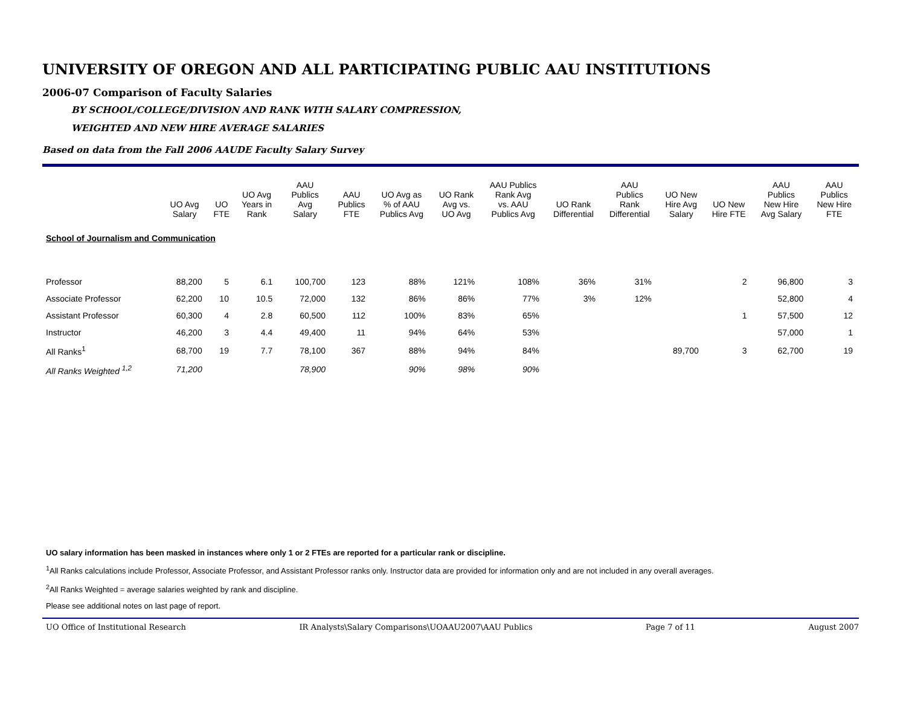UNIVERSITY OF OREGON AND ALL PARTICIPATING PUBLIC AAU INSTITUTIONS
2006-07 Comparison of Faculty Salaries
BY SCHOOL/COLLEGE/DIVISION AND RANK WITH SALARY COMPRESSION,
WEIGHTED AND NEW HIRE AVERAGE SALARIES
Based on data from the Fall 2006 AAUDE Faculty Salary Survey
| | UO Avg Salary | UO FTE | UO Avg Years in Rank | AAU Publics Avg Salary | AAU Publics FTE | UO Avg as % of AAU Publics Avg | UO Rank Avg vs. UO Avg | AAU Publics Rank Avg vs. AAU Publics Avg | UO Rank Differential | AAU Publics Rank Differential | UO New Hire Avg Salary | UO New Hire FTE | AAU Publics New Hire Avg Salary | AAU Publics New Hire FTE |
| --- | --- | --- | --- | --- | --- | --- | --- | --- | --- | --- | --- | --- | --- | --- |
| School of Journalism and Communication | | | | | | | | | | | | | | |
| Professor | 88,200 | 5 | 6.1 | 100,700 | 123 | 88% | 121% | 108% | 36% | 31% | | 2 | 96,800 | 3 |
| Associate Professor | 62,200 | 10 | 10.5 | 72,000 | 132 | 86% | 86% | 77% | 3% | 12% | | | 52,800 | 4 |
| Assistant Professor | 60,300 | 4 | 2.8 | 60,500 | 112 | 100% | 83% | 65% | | | | 1 | 57,500 | 12 |
| Instructor | 46,200 | 3 | 4.4 | 49,400 | 11 | 94% | 64% | 53% | | | | | 57,000 | 1 |
| All Ranks<sup>1</sup> | 68,700 | 19 | 7.7 | 78,100 | 367 | 88% | 94% | 84% | | | 89,700 | 3 | 62,700 | 19 |
| All Ranks Weighted <sup>1,2</sup> | 71,200 | | | 78,900 | | 90% | 98% | 90% | | | | | | |
UO salary information has been masked in instances where only 1 or 2 FTEs are reported for a particular rank or discipline.
<sup>1</sup> All Ranks calculations include Professor, Associate Professor, and Assistant Professor ranks only. Instructor data are provided for information only and are not included in any overall averages.
<sup>2</sup> All Ranks Weighted = average salaries weighted by rank and discipline.
Please see additional notes on last page of report.
UO Office of Institutional Research IR Analysts\Salary Comparisons\UOAAU2007\AAU Publics Page 7 of 11 August 2007